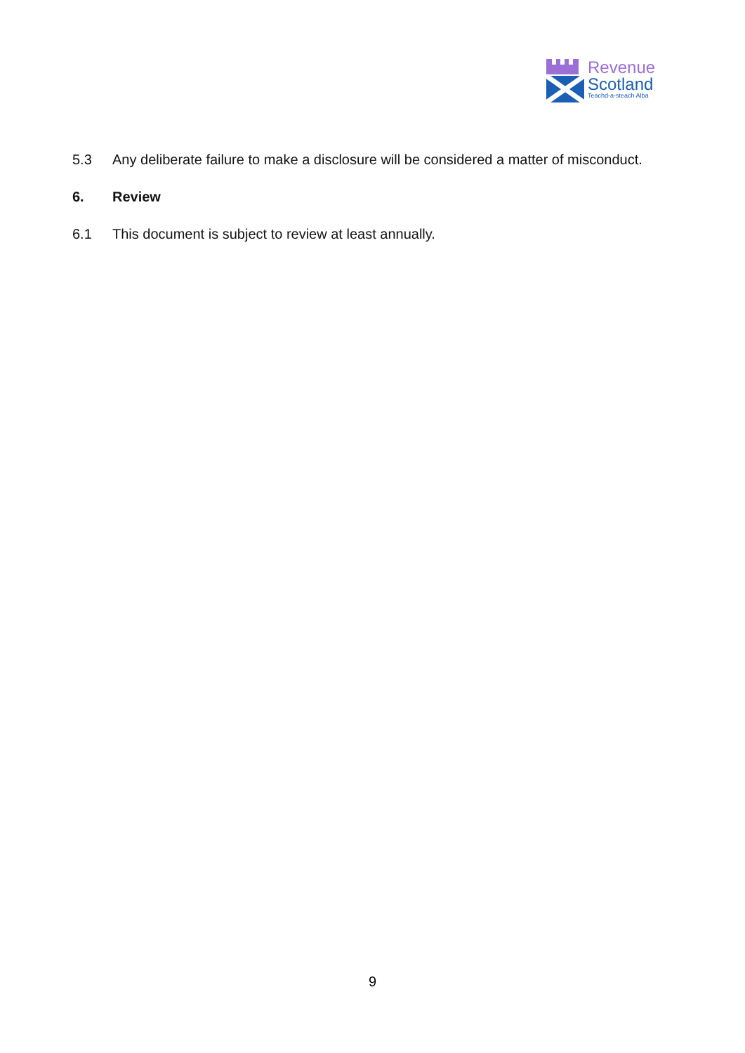Revenue
Scotland
Teachd-a-steach Alba
5.3 Any deliberate failure to make a disclosure will be considered a matter of misconduct.
6. Review
6.1 This document is subject to review at least annually.
9